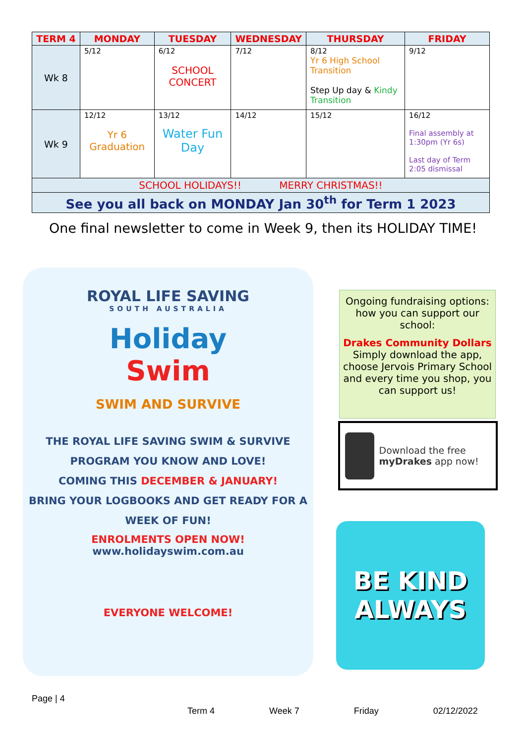| TERM 4 | MONDAY | TUESDAY | WEDNESDAY | THURSDAY | FRIDAY |
| --- | --- | --- | --- | --- | --- |
| Wk 8 | 5/12 | 6/12 SCHOOL CONCERT | 7/12 | 8/12 Yr 6 High School Transition Step Up day & Kindy Transition | 9/12 |
| Wk 9 | 12/12 Yr 6 Graduation | 13/12 Water Fun Day | 14/12 | 15/12 | 16/12 Final assembly at 1:30pm (Yr 6s) Last day of Term 2:05 dismissal |
| SCHOOL HOLIDAYS!! MERRY CHRISTMAS!! | | | | | |
| See you all back on MONDAY Jan 30<sup>th</sup> for Term 1 2023 | | | | | |
One final newsletter to come in Week 9, then its HOLIDAY TIME!
ROYAL LIFE SAVING
SOUTH AUSTRALIA
Holiday
Swim
SWIM AND SURVIVE
THE ROYAL LIFE SAVING SWIM & SURVIVE PROGRAM YOU KNOW AND LOVE!
COMING THIS DECEMBER & JANUARY!
BRING YOUR LOGBOOKS AND GET READY FOR A WEEK OF FUN!
ENROLMENTS OPEN NOW!
www.holidayswim.com.au
EVERYONE WELCOME!
Ongoing fundraising options: how you can support our school:
Drakes Community Dollars
Simply download the app, choose Jervois Primary School and every time you shop, you can support us!
Download the free myDrakes app now!
BE KIND
ALWAYS
Page | 4
Term 4 Week 7 Friday 02/12/2022